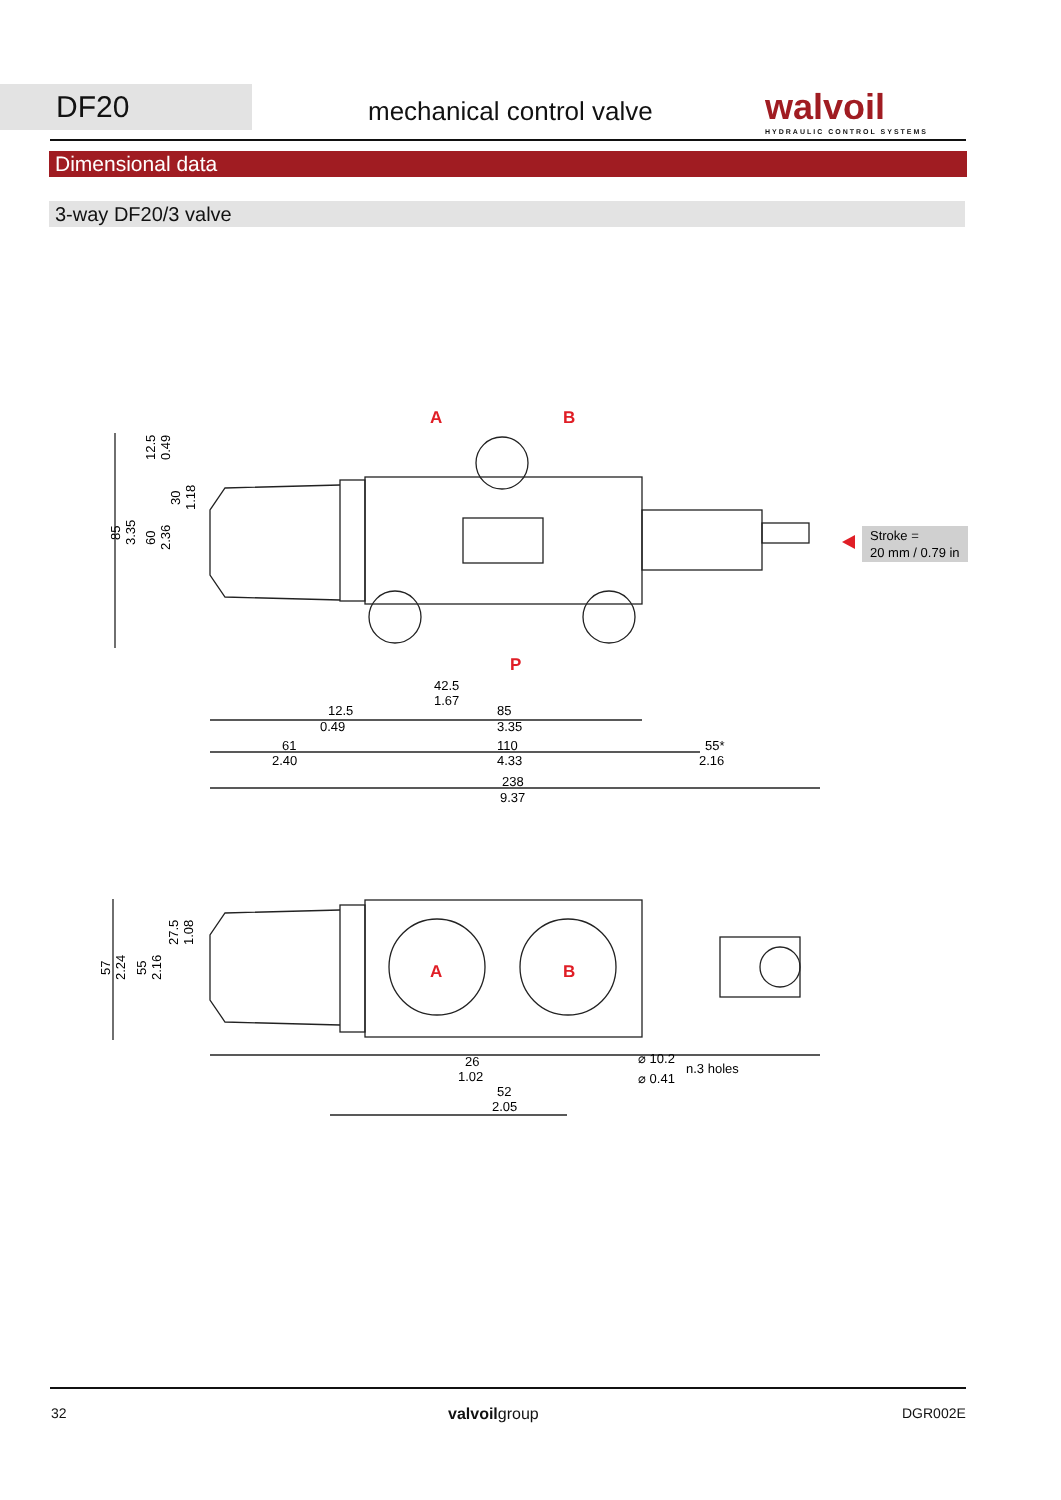DF20 mechanical control valve
walvoil
HYDRAULIC CONTROL SYSTEMS
Dimensional data
3-way DF20/3 valve
A
B
P
A
B
42.5
1.67
12.5
0.49
85
3.35
61
2.40
110
4.33
55*
2.16
238
9.37
85
3.35
60
2.36
30
1.18
12.5
0.49
57
2.24
55
2.16
27.5
1.08
26
1.02
52
2.05
⌀ 10.2
⌀ 0.41
n.3 holes
Stroke =
20 mm / 0.79 in
32 valvoilgroup DGR002E